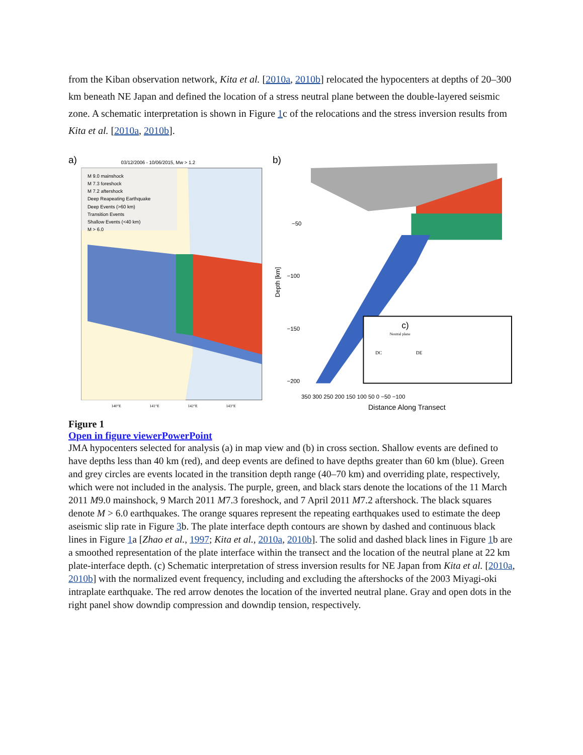from the Kiban observation network, Kita et al. [2010a, 2010b] relocated the hypocenters at depths of 20–300 km beneath NE Japan and defined the location of a stress neutral plane between the double-layered seismic zone. A schematic interpretation is shown in Figure 1c of the relocations and the stress inversion results from Kita et al. [2010a, 2010b].
a)
03/12/2006 - 10/06/2015, Mw > 1.2
M 9.0 mainshock
M 7.3 foreshock
M 7.2 aftershock
Deep Reapeating Earthquake
Deep Events (>60 km)
Transition Events
Shallow Events (<40 km)
M > 6.0
140°E
141°E
142°E
143°E
b)
−50
−100
−150
−200
Depth [km]
c)
Neutral plane
DC
DE
350 300 250 200 150 100 50 0 −50 −100
Distance Along Transect
Figure 1
Open in figure viewerPowerPoint
JMA hypocenters selected for analysis (a) in map view and (b) in cross section. Shallow events are defined to have depths less than 40 km (red), and deep events are defined to have depths greater than 60 km (blue). Green and grey circles are events located in the transition depth range (40–70 km) and overriding plate, respectively, which were not included in the analysis. The purple, green, and black stars denote the locations of the 11 March 2011 M9.0 mainshock, 9 March 2011 M7.3 foreshock, and 7 April 2011 M7.2 aftershock. The black squares denote M > 6.0 earthquakes. The orange squares represent the repeating earthquakes used to estimate the deep aseismic slip rate in Figure 3b. The plate interface depth contours are shown by dashed and continuous black lines in Figure 1a [Zhao et al., 1997; Kita et al., 2010a, 2010b]. The solid and dashed black lines in Figure 1b are a smoothed representation of the plate interface within the transect and the location of the neutral plane at 22 km plate-interface depth. (c) Schematic interpretation of stress inversion results for NE Japan from Kita et al. [2010a, 2010b] with the normalized event frequency, including and excluding the aftershocks of the 2003 Miyagi-oki intraplate earthquake. The red arrow denotes the location of the inverted neutral plane. Gray and open dots in the right panel show downdip compression and downdip tension, respectively.